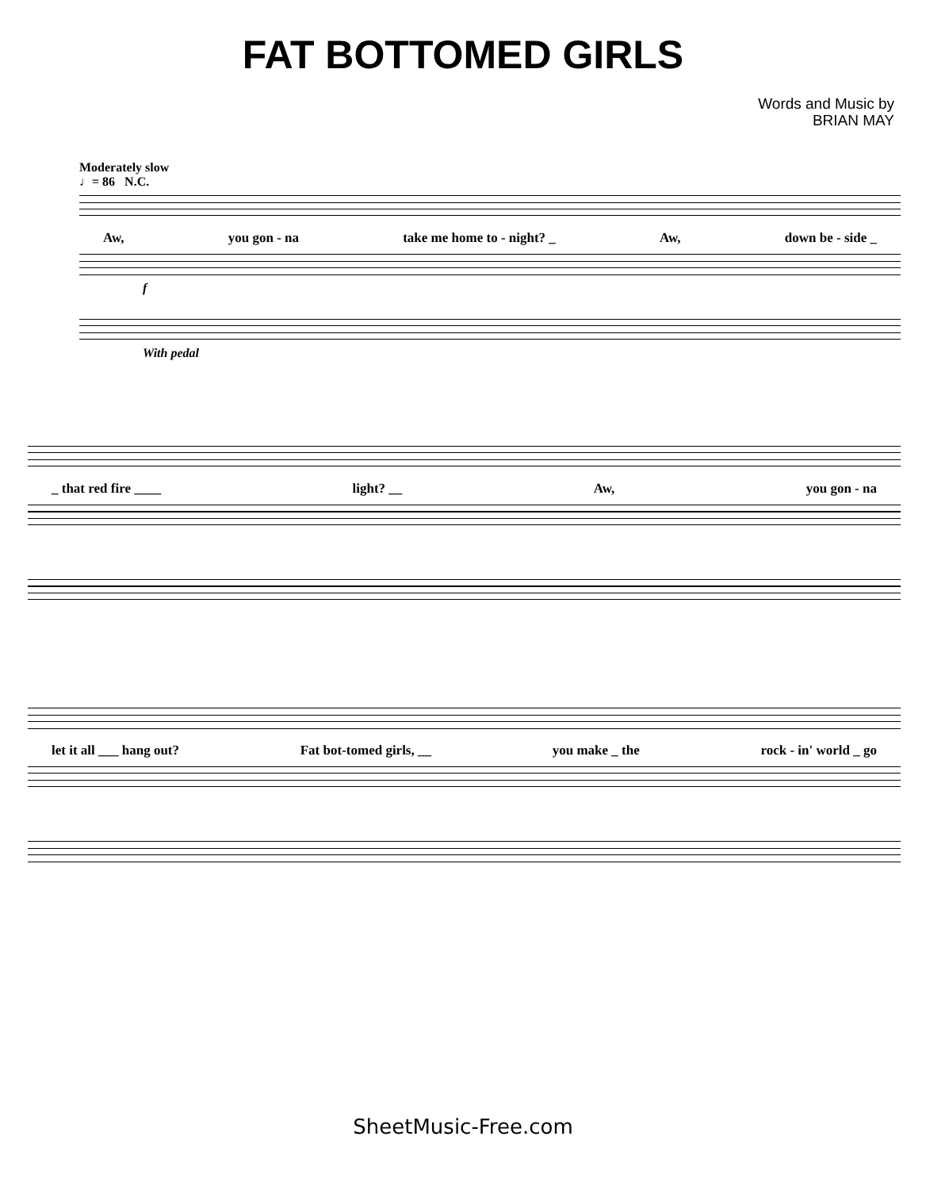FAT BOTTOMED GIRLS
Words and Music by
BRIAN MAY
Moderately slow
♩= 86 N.C.
Aw, you gon - na take me home to - night? _ Aw, down be - side _
f
With pedal
_ that red fire ____ light? __ Aw, you gon - na
let it all ___ hang out? Fat bot-tomed girls, __ you make _ the rock - in' world _ go
SheetMusic-Free.com